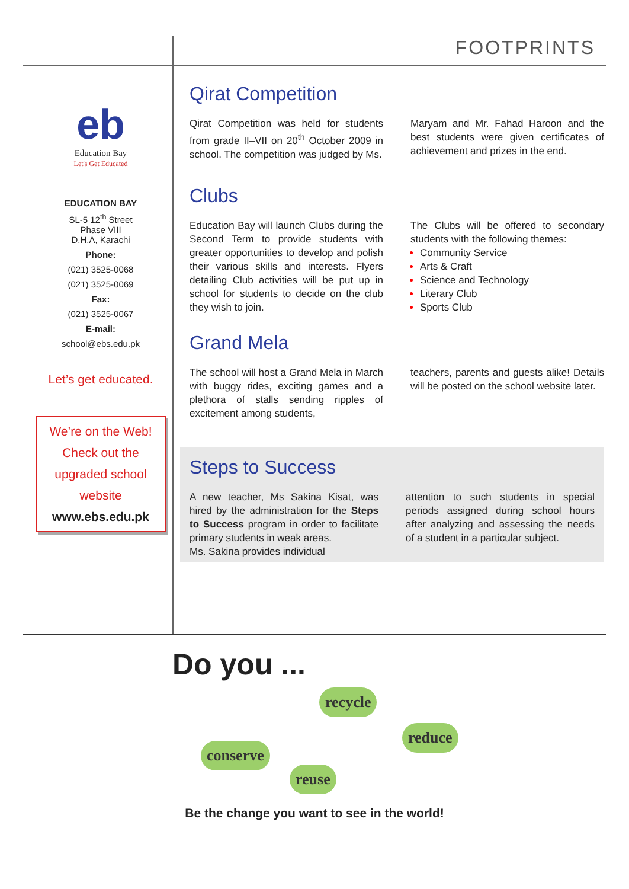FOOTPRINTS
eb
Education Bay
Let's Get Educated
EDUCATION BAY
SL-5 12<sup>th</sup> Street
Phase VIII
D.H.A, Karachi
Phone:
(021) 3525-0068
(021) 3525-0069
Fax:
(021) 3525-0067
E-mail:
school@ebs.edu.pk
Let’s get educated.
We’re on the Web!
Check out the
upgraded school
website
www.ebs.edu.pk
Qirat Competition
Qirat Competition was held for students from grade II–VII on 20<sup>th</sup> October 2009 in school. The competition was judged by Ms.
Maryam and Mr. Fahad Haroon and the best students were given certificates of achievement and prizes in the end.
Clubs
Education Bay will launch Clubs during the Second Term to provide students with greater opportunities to develop and polish their various skills and interests. Flyers detailing Club activities will be put up in school for students to decide on the club they wish to join.
The Clubs will be offered to secondary students with the following themes:
Community Service
Arts & Craft
Science and Technology
Literary Club
Sports Club
Grand Mela
The school will host a Grand Mela in March with buggy rides, exciting games and a plethora of stalls sending ripples of excitement among students,
teachers, parents and guests alike! Details will be posted on the school website later.
Steps to Success
A new teacher, Ms Sakina Kisat, was hired by the administration for the Steps to Success program in order to facilitate primary students in weak areas.
Ms. Sakina provides individual
attention to such students in special periods assigned during school hours after analyzing and assessing the needs of a student in a particular subject.
Do you ...
recycle
reduce
conserve
reuse
Be the change you want to see in the world!